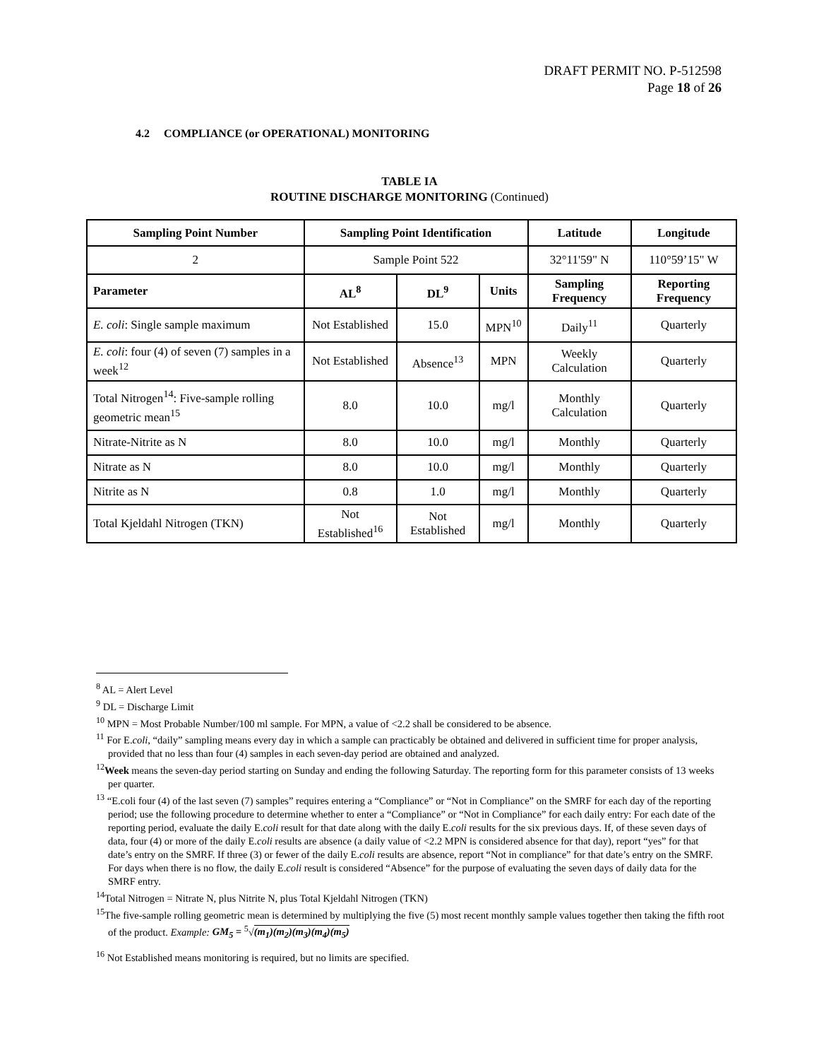DRAFT PERMIT NO. P-512598
Page 18 of 26
4.2 COMPLIANCE (or OPERATIONAL) MONITORING
TABLE IA
ROUTINE DISCHARGE MONITORING (Continued)
| Sampling Point Number | Sampling Point Identification | | | Latitude | Longitude |
| --- | --- | --- | --- | --- | --- |
| 2 | Sample Point 522 | | | 32°11'59" N | 110°59’15" W |
| Parameter | AL<sup>8</sup> | DL<sup>9</sup> | Units | Sampling Frequency | Reporting Frequency |
| E. coli : Single sample maximum | Not Established | 15.0 | MPN<sup>10</sup> | Daily<sup>11</sup> | Quarterly |
| E. coli : four (4) of seven (7) samples in a week<sup>12</sup> | Not Established | Absence<sup>13</sup> | MPN | Weekly Calculation | Quarterly |
| Total Nitrogen<sup>14</sup>: Five-sample rolling geometric mean<sup>15</sup> | 8.0 | 10.0 | mg/l | Monthly Calculation | Quarterly |
| Nitrate-Nitrite as N | 8.0 | 10.0 | mg/l | Monthly | Quarterly |
| Nitrate as N | 8.0 | 10.0 | mg/l | Monthly | Quarterly |
| Nitrite as N | 0.8 | 1.0 | mg/l | Monthly | Quarterly |
| Total Kjeldahl Nitrogen (TKN) | Not Established<sup>16</sup> | Not Established | mg/l | Monthly | Quarterly |
<sup>8</sup> AL = Alert Level
<sup>9</sup> DL = Discharge Limit
<sup>10</sup> MPN = Most Probable Number/100 ml sample. For MPN, a value of <2.2 shall be considered to be absence.
<sup>11</sup> For E.coli, “daily” sampling means every day in which a sample can practicably be obtained and delivered in sufficient time for proper analysis, provided that no less than four (4) samples in each seven-day period are obtained and analyzed.
<sup>12</sup> Week means the seven-day period starting on Sunday and ending the following Saturday. The reporting form for this parameter consists of 13 weeks per quarter.
<sup>13</sup> “E.coli four (4) of the last seven (7) samples” requires entering a “Compliance” or “Not in Compliance” on the SMRF for each day of the reporting period; use the following procedure to determine whether to enter a “Compliance” or “Not in Compliance” for each daily entry: For each date of the reporting period, evaluate the daily E.coli result for that date along with the daily E.coli results for the six previous days. If, of these seven days of data, four (4) or more of the daily E.coli results are absence (a daily value of <2.2 MPN is considered absence for that day), report “yes” for that date’s entry on the SMRF. If three (3) or fewer of the daily E.coli results are absence, report “Not in compliance” for that date’s entry on the SMRF. For days when there is no flow, the daily E.coli result is considered “Absence” for the purpose of evaluating the seven days of daily data for the SMRF entry.
<sup>14</sup> Total Nitrogen = Nitrate N, plus Nitrite N, plus Total Kjeldahl Nitrogen (TKN)
<sup>15</sup> The five-sample rolling geometric mean is determined by multiplying the five (5) most recent monthly sample values together then taking the fifth root of the product. Example: GM<sub>5</sub> = <sup>5</sup>√(m<sub>1</sub>)(m<sub>2</sub>)(m<sub>3</sub>)(m<sub>4</sub>)(m<sub>5</sub>)
<sup>16</sup> Not Established means monitoring is required, but no limits are specified.